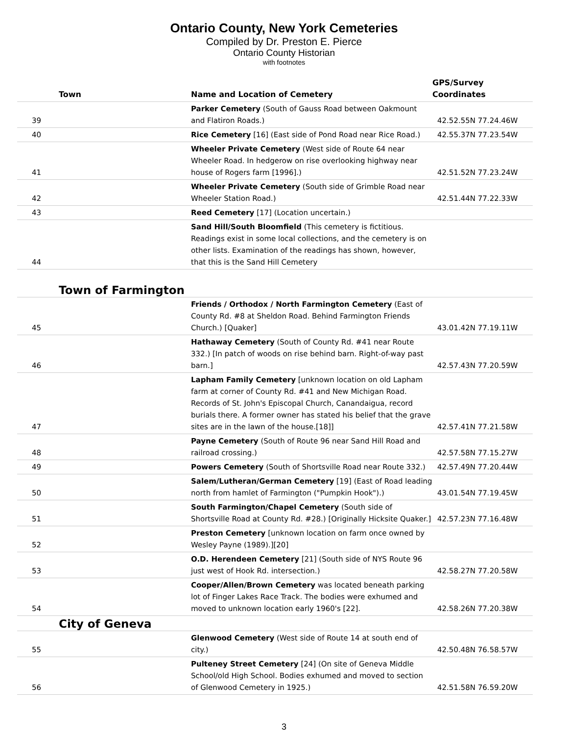Ontario County, New York Cemeteries
Compiled by Dr. Preston E. Pierce
Ontario County Historian
with footnotes
| Town | Name and Location of Cemetery | GPS/Survey Coordinates |
| --- | --- | --- |
| 39 | Parker Cemetery (South of Gauss Road between Oakmount and Flatiron Roads.) | 42.52.55N 77.24.46W |
| 40 | Rice Cemetery [16] (East side of Pond Road near Rice Road.) | 42.55.37N 77.23.54W |
| 41 | Wheeler Private Cemetery (West side of Route 64 near Wheeler Road. In hedgerow on rise overlooking highway near house of Rogers farm [1996].) | 42.51.52N 77.23.24W |
| 42 | Wheeler Private Cemetery (South side of Grimble Road near Wheeler Station Road.) | 42.51.44N 77.22.33W |
| 43 | Reed Cemetery [17] (Location uncertain.) | |
| 44 | Sand Hill/South Bloomfield (This cemetery is fictitious. Readings exist in some local collections, and the cemetery is on other lists. Examination of the readings has shown, however, that this is the Sand Hill Cemetery | |
| Town of Farmington | | |
| 45 | Friends / Orthodox / North Farmington Cemetery (East of County Rd. #8 at Sheldon Road. Behind Farmington Friends Church.) [Quaker] | 43.01.42N 77.19.11W |
| 46 | Hathaway Cemetery (South of County Rd. #41 near Route 332.) [In patch of woods on rise behind barn. Right-of-way past barn.] | 42.57.43N 77.20.59W |
| 47 | Lapham Family Cemetery [unknown location on old Lapham farm at corner of County Rd. #41 and New Michigan Road. Records of St. John's Episcopal Church, Canandaigua, record burials there. A former owner has stated his belief that the grave sites are in the lawn of the house.[18]] | 42.57.41N 77.21.58W |
| 48 | Payne Cemetery (South of Route 96 near Sand Hill Road and railroad crossing.) | 42.57.58N 77.15.27W |
| 49 | Powers Cemetery (South of Shortsville Road near Route 332.) | 42.57.49N 77.20.44W |
| 50 | Salem/Lutheran/German Cemetery [19] (East of Road leading north from hamlet of Farmington ("Pumpkin Hook").) | 43.01.54N 77.19.45W |
| 51 | South Farmington/Chapel Cemetery (South side of Shortsville Road at County Rd. #28.) [Originally Hicksite Quaker.] | 42.57.23N 77.16.48W |
| 52 | Preston Cemetery [unknown location on farm once owned by Wesley Payne (1989).][20] | |
| 53 | O.D. Herendeen Cemetery [21] (South side of NYS Route 96 just west of Hook Rd. intersection.) | 42.58.27N 77.20.58W |
| 54 | Cooper/Allen/Brown Cemetery was located beneath parking lot of Finger Lakes Race Track. The bodies were exhumed and moved to unknown location early 1960's [22]. | 42.58.26N 77.20.38W |
| City of Geneva | | |
| 55 | Glenwood Cemetery (West side of Route 14 at south end of city.) | 42.50.48N 76.58.57W |
| 56 | Pulteney Street Cemetery [24] (On site of Geneva Middle School/old High School. Bodies exhumed and moved to section of Glenwood Cemetery in 1925.) | 42.51.58N 76.59.20W |
3